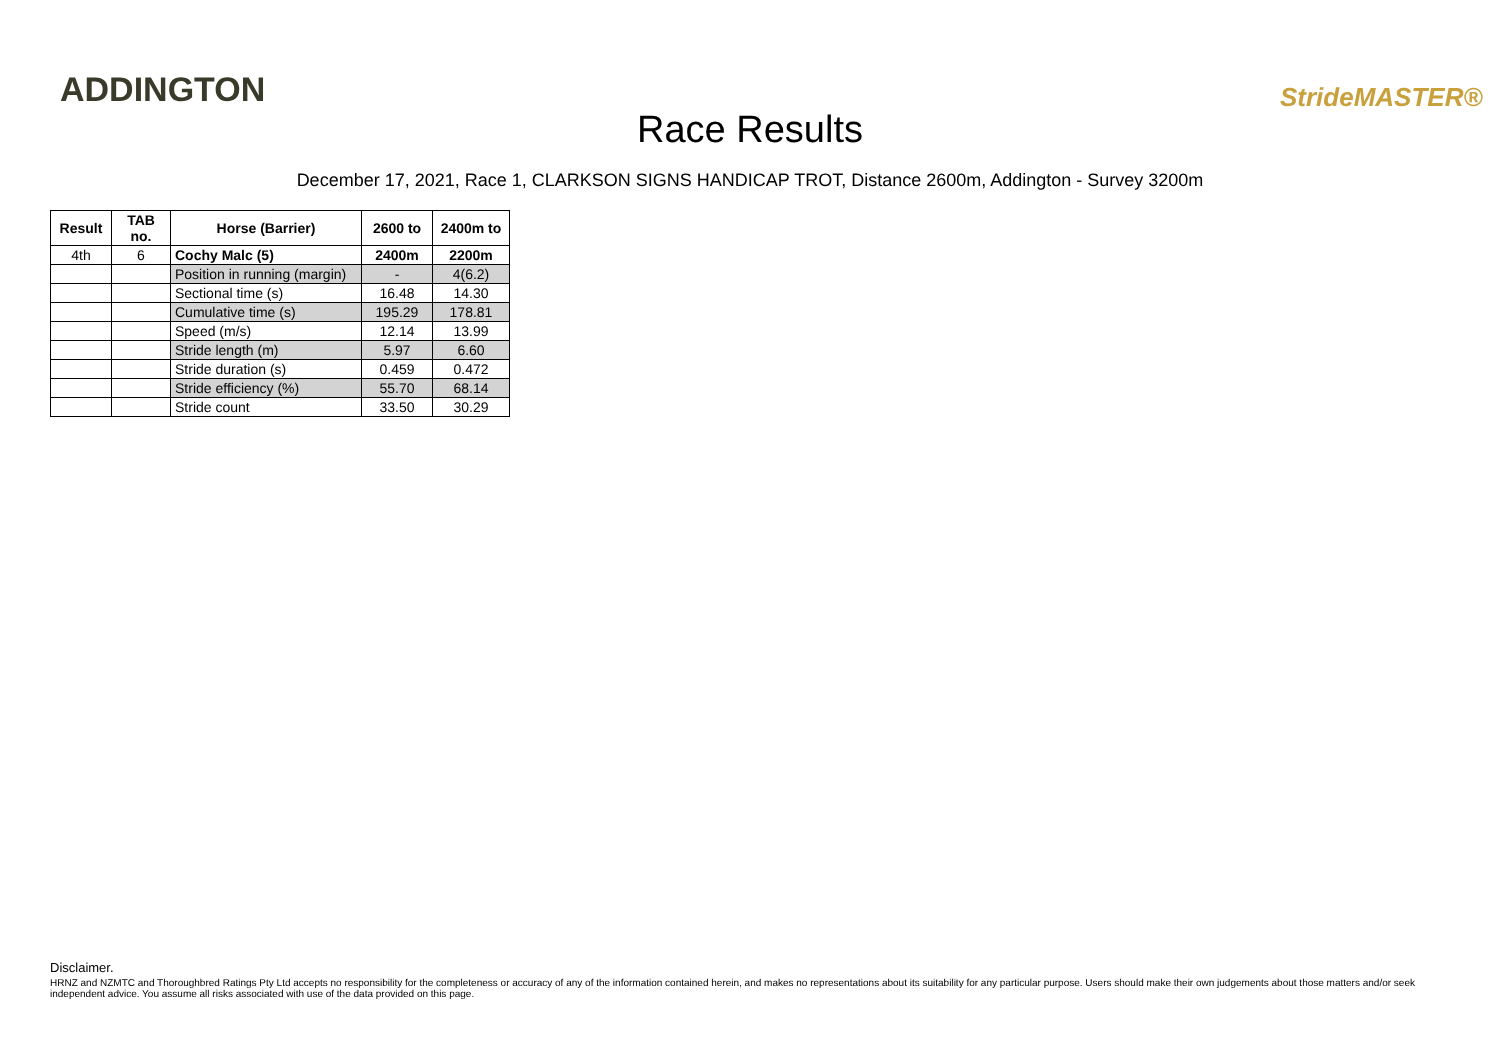ADDINGTON
Race Results
StrideMASTER®
December 17, 2021, Race 1, CLARKSON SIGNS HANDICAP TROT, Distance 2600m, Addington - Survey 3200m
| Result | TAB no. | Horse (Barrier) | 2600 to | 2400m to |
| --- | --- | --- | --- | --- |
| 4th | 6 | Cochy Malc (5) | 2400m | 2200m |
| | | Position in running (margin) | - | 4(6.2) |
| | | Sectional time (s) | 16.48 | 14.30 |
| | | Cumulative time (s) | 195.29 | 178.81 |
| | | Speed (m/s) | 12.14 | 13.99 |
| | | Stride length (m) | 5.97 | 6.60 |
| | | Stride duration (s) | 0.459 | 0.472 |
| | | Stride efficiency (%) | 55.70 | 68.14 |
| | | Stride count | 33.50 | 30.29 |
Disclaimer.
HRNZ and NZMTC and Thoroughbred Ratings Pty Ltd accepts no responsibility for the completeness or accuracy of any of the information contained herein, and makes no representations about its suitability for any particular purpose. Users should make their own judgements about those matters and/or seek independent advice. You assume all risks associated with use of the data provided on this page.